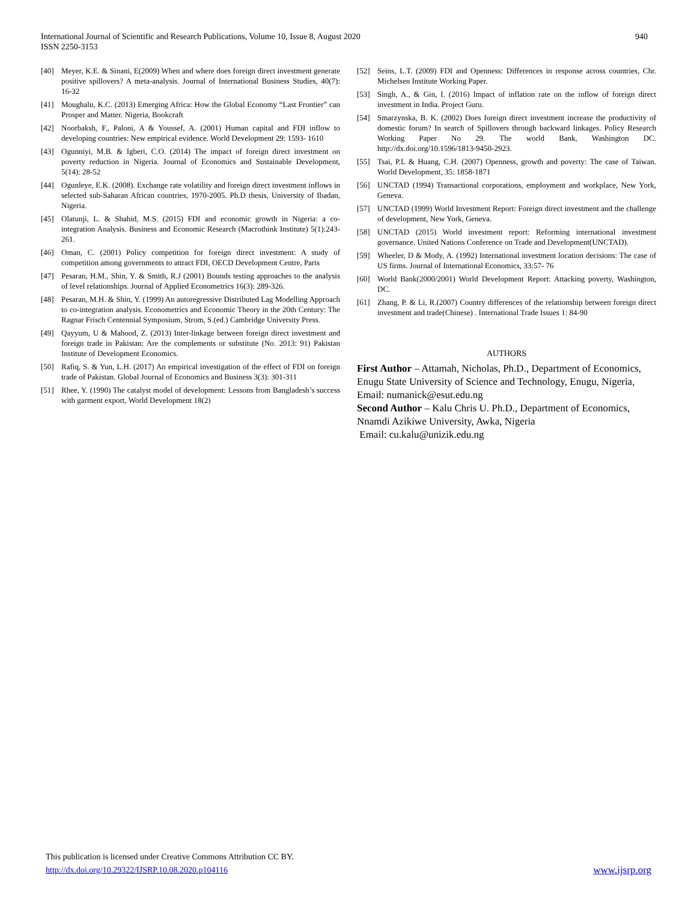940 International Journal of Scientific and Research Publications, Volume 10, Issue 8, August 2020
ISSN 2250-3153
[40] Meyer, K.E. & Sinani, E(2009) When and where does foreign direct investment generate positive spillovers? A meta-analysis. Journal of International Business Studies, 40(7): 16-32
[41] Moughalu, K.C. (2013) Emerging Africa: How the Global Economy “Last Frontier” can Prosper and Matter. Nigeria, Bookcraft
[42] Noorbaksh, F., Paloni, A & Youssef, A. (2001) Human capital and FDI inflow to developing countries: New empirical evidence. World Development 29: 1593- 1610
[43] Ogunniyi, M.B. & Igberi, C.O. (2014) The impact of foreign direct investment on poverty reduction in Nigeria. Journal of Economics and Sustainable Development, 5(14): 28-52
[44] Ogunleye, E.K. (2008). Exchange rate volatility and foreign direct investment inflows in selected sub-Saharan African countries, 1970-2005. Ph.D thesis, University of Ibadan, Nigeria.
[45] Olatunji, L. & Shahid, M.S. (2015) FDI and economic growth in Nigeria: a co-integration Analysis. Business and Economic Research (Macrothink Institute) 5(1):243-261.
[46] Oman, C. (2001) Policy competition for foreign direct investment: A study of competition among governments to attract FDI, OECD Development Centre, Paris
[47] Pesaran, H.M., Shin, Y. & Smith, R.J (2001) Bounds testing approaches to the analysis of level relationships. Journal of Applied Econometrics 16(3): 289-326.
[48] Pesaran, M.H. & Shin, Y. (1999) An autoregressive Distributed Lag Modelling Approach to co-integration analysis. Econometrics and Economic Theory in the 20th Century: The Ragnar Frisch Centennial Symposium, Strom, S.(ed.) Cambridge University Press.
[49] Qayyum, U & Mahood, Z. (2013) Inter-linkage between foreign direct investment and foreign trade in Pakistan: Are the complements or substitute (No. 2013: 91) Pakistan Institute of Development Economics.
[50] Rafiq, S. & Yun, L.H. (2017) An empirical investigation of the effect of FDI on foreign trade of Pakistan. Global Journal of Economics and Business 3(3): 301-311
[51] Rhee, Y. (1990) The catalyst model of development: Lessons from Bangladesh’s success with garment export, World Development 18(2)
[52] Seins, L.T. (2009) FDI and Openness: Differences in response across countries, Chr. Michelsen Institute Working Paper.
[53] Singh, A., & Gin, I. (2016) Impact of inflation rate on the inflow of foreign direct investment in India. Project Guru.
[54] Smarzynska, B. K. (2002) Does foreign direct investment increase the productivity of domestic forum? In search of Spillovers through backward linkages. Policy Research Working Paper No 29. The world Bank, Washington DC. http://dx.doi.org/10.1596/1813-9450-2923.
[55] Tsai, P.L & Huang, C.H. (2007) Openness, growth and poverty: The case of Taiwan. World Development, 35: 1858-1871
[56] UNCTAD (1994) Transactional corporations, employment and workplace, New York, Geneva.
[57] UNCTAD (1999) World Investment Report: Foreign direct investment and the challenge of development, New York, Geneva.
[58] UNCTAD (2015) World investment report: Reforming international investment governance. United Nations Conference on Trade and Development(UNCTAD).
[59] Wheeler, D & Mody, A. (1992) International investment location decisions: The case of US firms. Journal of International Economics, 33:57- 76
[60] World Bank(2000/2001) World Development Report: Attacking poverty, Washington, DC.
[61] Zhang, P. & Li, R.(2007) Country differences of the relationship between foreign direct investment and trade(Chinese) . International Trade Issues 1: 84-90
AUTHORS
First Author – Attamah, Nicholas, Ph.D., Department of Economics, Enugu State University of Science and Technology, Enugu, Nigeria, Email: numanick@esut.edu.ng
Second Author – Kalu Chris U. Ph.D., Department of Economics, Nnamdi Azikiwe University, Awka, Nigeria
Email: cu.kalu@unizik.edu.ng
This publication is licensed under Creative Commons Attribution CC BY.
www.ijsrp.org http://dx.doi.org/10.29322/IJSRP.10.08.2020.p104116